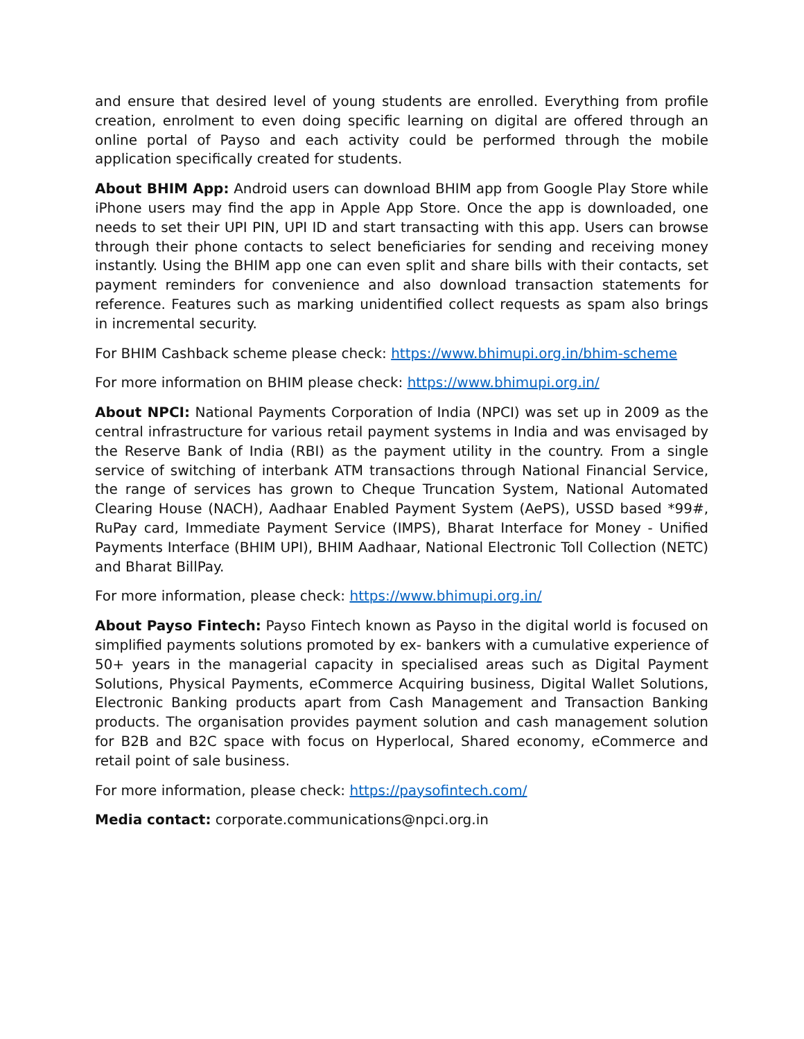and ensure that desired level of young students are enrolled. Everything from profile creation, enrolment to even doing specific learning on digital are offered through an online portal of Payso and each activity could be performed through the mobile application specifically created for students.
About BHIM App: Android users can download BHIM app from Google Play Store while iPhone users may find the app in Apple App Store. Once the app is downloaded, one needs to set their UPI PIN, UPI ID and start transacting with this app. Users can browse through their phone contacts to select beneficiaries for sending and receiving money instantly. Using the BHIM app one can even split and share bills with their contacts, set payment reminders for convenience and also download transaction statements for reference. Features such as marking unidentified collect requests as spam also brings in incremental security.
For BHIM Cashback scheme please check: https://www.bhimupi.org.in/bhim-scheme
For more information on BHIM please check: https://www.bhimupi.org.in/
About NPCI: National Payments Corporation of India (NPCI) was set up in 2009 as the central infrastructure for various retail payment systems in India and was envisaged by the Reserve Bank of India (RBI) as the payment utility in the country. From a single service of switching of interbank ATM transactions through National Financial Service, the range of services has grown to Cheque Truncation System, National Automated Clearing House (NACH), Aadhaar Enabled Payment System (AePS), USSD based *99#, RuPay card, Immediate Payment Service (IMPS), Bharat Interface for Money - Unified Payments Interface (BHIM UPI), BHIM Aadhaar, National Electronic Toll Collection (NETC) and Bharat BillPay.
For more information, please check: https://www.bhimupi.org.in/
About Payso Fintech: Payso Fintech known as Payso in the digital world is focused on simplified payments solutions promoted by ex- bankers with a cumulative experience of 50+ years in the managerial capacity in specialised areas such as Digital Payment Solutions, Physical Payments, eCommerce Acquiring business, Digital Wallet Solutions, Electronic Banking products apart from Cash Management and Transaction Banking products. The organisation provides payment solution and cash management solution for B2B and B2C space with focus on Hyperlocal, Shared economy, eCommerce and retail point of sale business.
For more information, please check: https://paysofintech.com/
Media contact: corporate.communications@npci.org.in